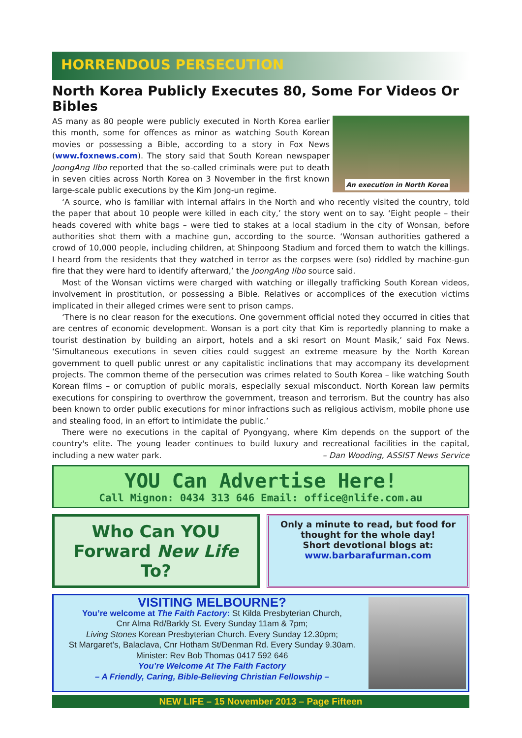HORRENDOUS PERSECUTION
North Korea Publicly Executes 80, Some For Videos Or Bibles
An execution in North Korea
AS many as 80 people were publicly executed in North Korea earlier this month, some for offences as minor as watching South Korean movies or possessing a Bible, according to a story in Fox News (www.foxnews.com). The story said that South Korean newspaper JoongAng Ilbo reported that the so-called criminals were put to death in seven cities across North Korea on 3 November in the first known large-scale public executions by the Kim Jong-un regime.
‘A source, who is familiar with internal affairs in the North and who recently visited the country, told the paper that about 10 people were killed in each city,’ the story went on to say. ‘Eight people – their heads covered with white bags – were tied to stakes at a local stadium in the city of Wonsan, before authorities shot them with a machine gun, according to the source. ‘Wonsan authorities gathered a crowd of 10,000 people, including children, at Shinpoong Stadium and forced them to watch the killings. I heard from the residents that they watched in terror as the corpses were (so) riddled by machine-gun fire that they were hard to identify afterward,’ the JoongAng Ilbo source said.
Most of the Wonsan victims were charged with watching or illegally trafficking South Korean videos, involvement in prostitution, or possessing a Bible. Relatives or accomplices of the execution victims implicated in their alleged crimes were sent to prison camps.
‘There is no clear reason for the executions. One government official noted they occurred in cities that are centres of economic development. Wonsan is a port city that Kim is reportedly planning to make a tourist destination by building an airport, hotels and a ski resort on Mount Masik,’ said Fox News. ‘Simultaneous executions in seven cities could suggest an extreme measure by the North Korean government to quell public unrest or any capitalistic inclinations that may accompany its development projects. The common theme of the persecution was crimes related to South Korea – like watching South Korean films – or corruption of public morals, especially sexual misconduct. North Korean law permits executions for conspiring to overthrow the government, treason and terrorism. But the country has also been known to order public executions for minor infractions such as religious activism, mobile phone use and stealing food, in an effort to intimidate the public.’
There were no executions in the capital of Pyongyang, where Kim depends on the support of the country's elite. The young leader continues to build luxury and recreational facilities in the capital, including a new water park. – Dan Wooding, ASSIST News Service
YOU Can Advertise Here!
Call Mignon: 0434 313 646 Email: office@nlife.com.au
Who Can YOU
Forward New Life To?
Only a minute to read, but food for thought for the whole day!
Short devotional blogs at:
www.barbarafurman.com
VISITING MELBOURNE?
You’re welcome at The Faith Factory: St Kilda Presbyterian Church,
Cnr Alma Rd/Barkly St. Every Sunday 11am & 7pm;
Living Stones Korean Presbyterian Church. Every Sunday 12.30pm;
St Margaret’s, Balaclava, Cnr Hotham St/Denman Rd. Every Sunday 9.30am.
Minister: Rev Bob Thomas 0417 592 646
You’re Welcome At The Faith Factory
– A Friendly, Caring, Bible-Believing Christian Fellowship –
NEW LIFE – 15 November 2013 – Page Fifteen